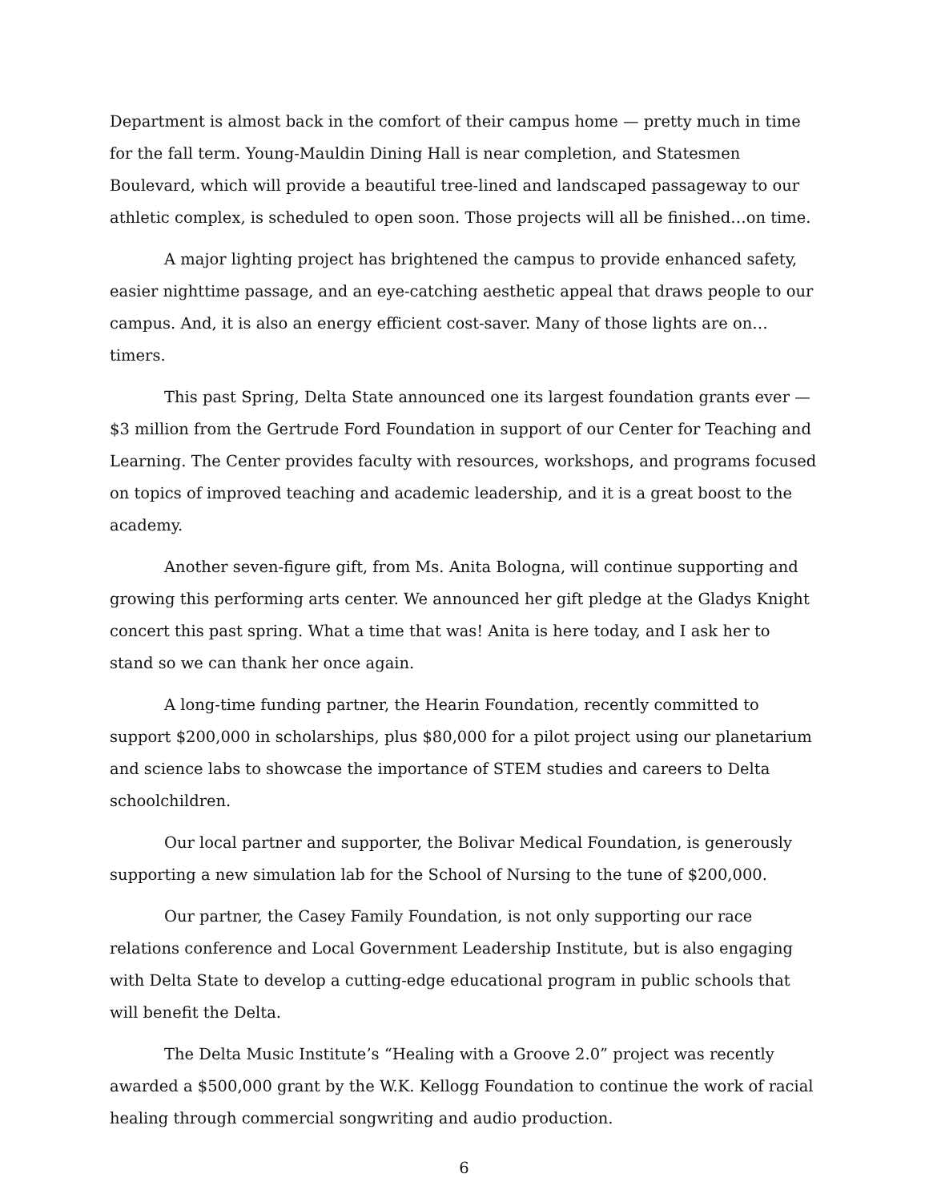Department is almost back in the comfort of their campus home — pretty much in time for the fall term. Young-Mauldin Dining Hall is near completion, and Statesmen Boulevard, which will provide a beautiful tree-lined and landscaped passageway to our athletic complex, is scheduled to open soon. Those projects will all be finished…on time.
A major lighting project has brightened the campus to provide enhanced safety, easier nighttime passage, and an eye-catching aesthetic appeal that draws people to our campus. And, it is also an energy efficient cost-saver. Many of those lights are on… timers.
This past Spring, Delta State announced one its largest foundation grants ever — $3 million from the Gertrude Ford Foundation in support of our Center for Teaching and Learning. The Center provides faculty with resources, workshops, and programs focused on topics of improved teaching and academic leadership, and it is a great boost to the academy.
Another seven-figure gift, from Ms. Anita Bologna, will continue supporting and growing this performing arts center. We announced her gift pledge at the Gladys Knight concert this past spring. What a time that was! Anita is here today, and I ask her to stand so we can thank her once again.
A long-time funding partner, the Hearin Foundation, recently committed to support $200,000 in scholarships, plus $80,000 for a pilot project using our planetarium and science labs to showcase the importance of STEM studies and careers to Delta schoolchildren.
Our local partner and supporter, the Bolivar Medical Foundation, is generously supporting a new simulation lab for the School of Nursing to the tune of $200,000.
Our partner, the Casey Family Foundation, is not only supporting our race relations conference and Local Government Leadership Institute, but is also engaging with Delta State to develop a cutting-edge educational program in public schools that will benefit the Delta.
The Delta Music Institute’s “Healing with a Groove 2.0” project was recently awarded a $500,000 grant by the W.K. Kellogg Foundation to continue the work of racial healing through commercial songwriting and audio production.
6